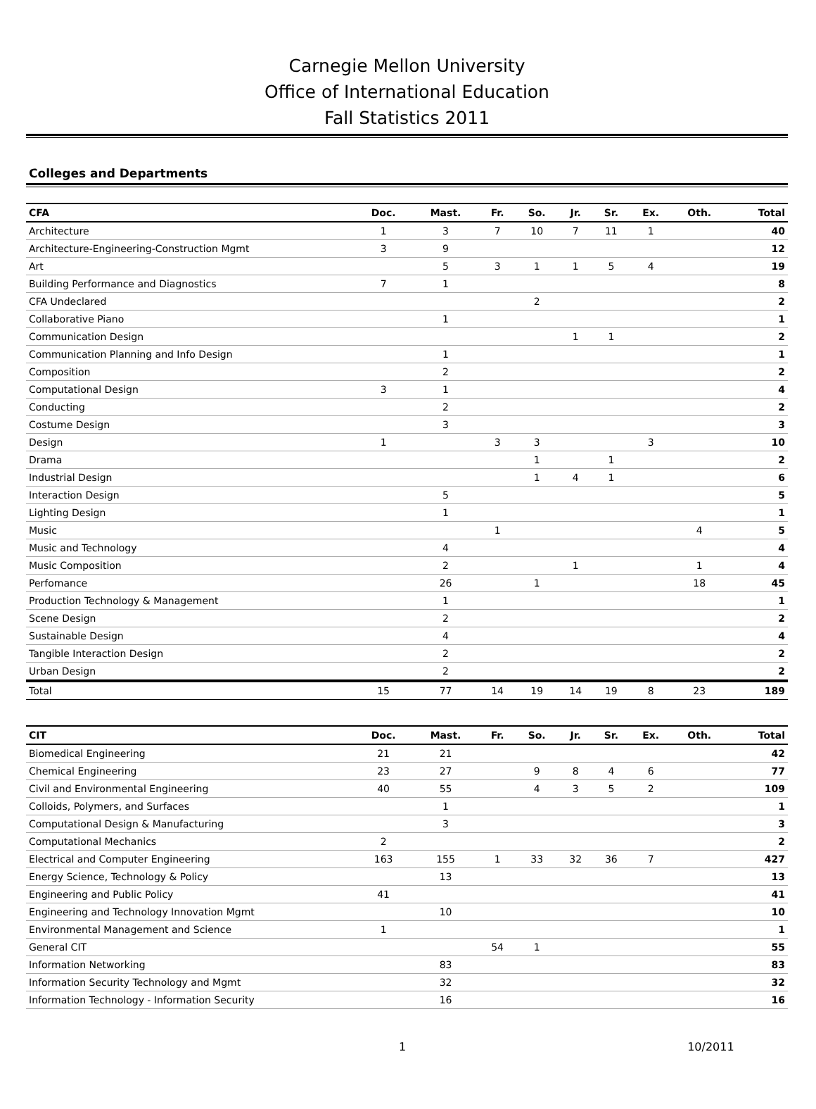Carnegie Mellon University
Office of International Education
Fall Statistics 2011
Colleges and Departments
| CFA | Doc. | Mast. | Fr. | So. | Jr. | Sr. | Ex. | Oth. | Total |
| --- | --- | --- | --- | --- | --- | --- | --- | --- | --- |
| Architecture | 1 | 3 | 7 | 10 | 7 | 11 | 1 | | 40 |
| Architecture-Engineering-Construction Mgmt | 3 | 9 | | | | | | | 12 |
| Art | | 5 | 3 | 1 | 1 | 5 | 4 | | 19 |
| Building Performance and Diagnostics | 7 | 1 | | | | | | | 8 |
| CFA Undeclared | | | | 2 | | | | | 2 |
| Collaborative Piano | | 1 | | | | | | | 1 |
| Communication Design | | | | | 1 | 1 | | | 2 |
| Communication Planning and Info Design | | 1 | | | | | | | 1 |
| Composition | | 2 | | | | | | | 2 |
| Computational Design | 3 | 1 | | | | | | | 4 |
| Conducting | | 2 | | | | | | | 2 |
| Costume Design | | 3 | | | | | | | 3 |
| Design | 1 | | 3 | 3 | | | 3 | | 10 |
| Drama | | | | 1 | | 1 | | | 2 |
| Industrial Design | | | | 1 | 4 | 1 | | | 6 |
| Interaction Design | | 5 | | | | | | | 5 |
| Lighting Design | | 1 | | | | | | | 1 |
| Music | | | 1 | | | | | 4 | 5 |
| Music and Technology | | 4 | | | | | | | 4 |
| Music Composition | | 2 | | | 1 | | | 1 | 4 |
| Perfomance | | 26 | | 1 | | | | 18 | 45 |
| Production Technology & Management | | 1 | | | | | | | 1 |
| Scene Design | | 2 | | | | | | | 2 |
| Sustainable Design | | 4 | | | | | | | 4 |
| Tangible Interaction Design | | 2 | | | | | | | 2 |
| Urban Design | | 2 | | | | | | | 2 |
| Total | 15 | 77 | 14 | 19 | 14 | 19 | 8 | 23 | 189 |
| CIT | Doc. | Mast. | Fr. | So. | Jr. | Sr. | Ex. | Oth. | Total |
| --- | --- | --- | --- | --- | --- | --- | --- | --- | --- |
| Biomedical Engineering | 21 | 21 | | | | | | | 42 |
| Chemical Engineering | 23 | 27 | | 9 | 8 | 4 | 6 | | 77 |
| Civil and Environmental Engineering | 40 | 55 | | 4 | 3 | 5 | 2 | | 109 |
| Colloids, Polymers, and Surfaces | | 1 | | | | | | | 1 |
| Computational Design & Manufacturing | | 3 | | | | | | | 3 |
| Computational Mechanics | 2 | | | | | | | | 2 |
| Electrical and Computer Engineering | 163 | 155 | 1 | 33 | 32 | 36 | 7 | | 427 |
| Energy Science, Technology & Policy | | 13 | | | | | | | 13 |
| Engineering and Public Policy | 41 | | | | | | | | 41 |
| Engineering and Technology Innovation Mgmt | | 10 | | | | | | | 10 |
| Environmental Management and Science | 1 | | | | | | | | 1 |
| General CIT | | | 54 | 1 | | | | | 55 |
| Information Networking | | 83 | | | | | | | 83 |
| Information Security Technology and Mgmt | | 32 | | | | | | | 32 |
| Information Technology - Information Security | | 16 | | | | | | | 16 |
1 10/2011